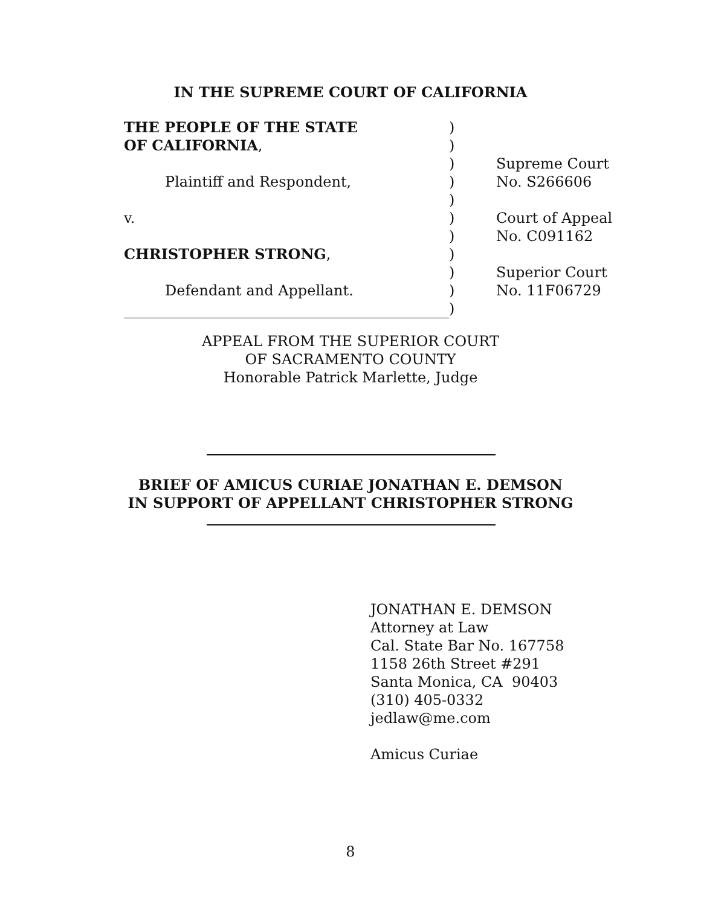IN THE SUPREME COURT OF CALIFORNIA
| THE PEOPLE OF THE STATE | ) | |
| OF CALIFORNIA , | ) | |
| | ) | Supreme Court |
| Plaintiff and Respondent, | ) | No. S266606 |
| | ) | |
| v. | ) | Court of Appeal |
| | ) | No. C091162 |
| CHRISTOPHER STRONG , | ) | |
| | ) | Superior Court |
| Defendant and Appellant. | ) | No. 11F06729 |
| | ) | |
APPEAL FROM THE SUPERIOR COURT
OF SACRAMENTO COUNTY
Honorable Patrick Marlette, Judge
BRIEF OF AMICUS CURIAE JONATHAN E. DEMSON
IN SUPPORT OF APPELLANT CHRISTOPHER STRONG
JONATHAN E. DEMSON
Attorney at Law
Cal. State Bar No. 167758
1158 26th Street #291
Santa Monica, CA 90403
(310) 405-0332
jedlaw@me.com
Amicus Curiae
8